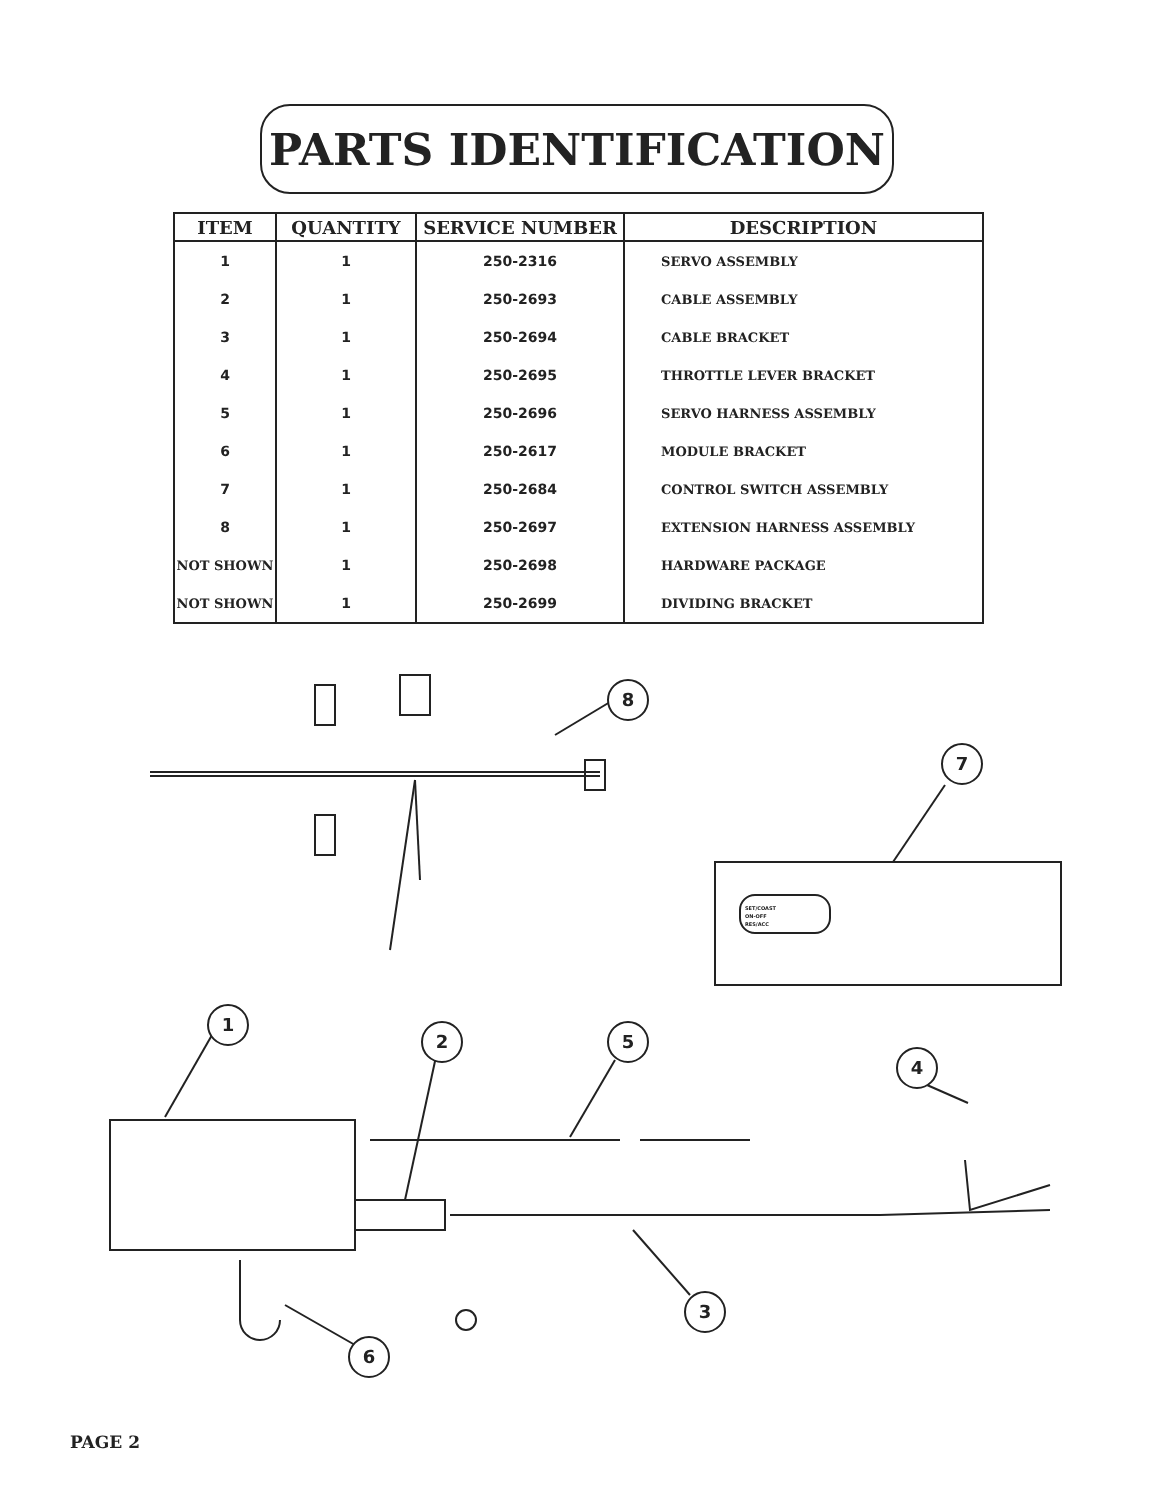PARTS IDENTIFICATION
| ITEM | QUANTITY | SERVICE NUMBER | DESCRIPTION |
| --- | --- | --- | --- |
| 1 | 1 | 250-2316 | SERVO ASSEMBLY |
| 2 | 1 | 250-2693 | CABLE ASSEMBLY |
| 3 | 1 | 250-2694 | CABLE BRACKET |
| 4 | 1 | 250-2695 | THROTTLE LEVER BRACKET |
| 5 | 1 | 250-2696 | SERVO HARNESS ASSEMBLY |
| 6 | 1 | 250-2617 | MODULE BRACKET |
| 7 | 1 | 250-2684 | CONTROL SWITCH ASSEMBLY |
| 8 | 1 | 250-2697 | EXTENSION HARNESS ASSEMBLY |
| NOT SHOWN | 1 | 250-2698 | HARDWARE PACKAGE |
| NOT SHOWN | 1 | 250-2699 | DIVIDING BRACKET |
8
7
1
2
5
4
3
6
SET/COAST
ON-OFF
RES/ACC
PAGE 2